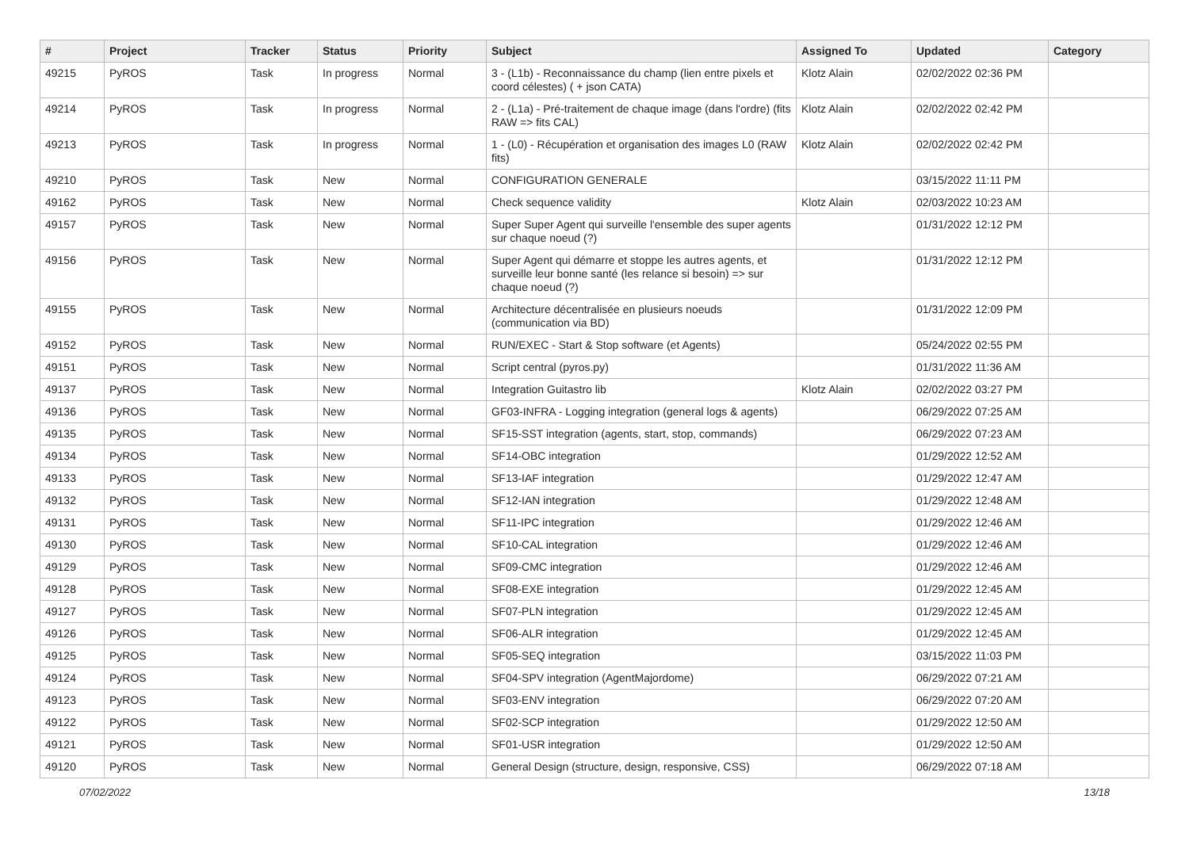| # | Project | Tracker | Status | Priority | Subject | Assigned To | Updated | Category |
| --- | --- | --- | --- | --- | --- | --- | --- | --- |
| 49215 | PyROS | Task | In progress | Normal | 3 - (L1b) - Reconnaissance du champ (lien entre pixels et coord célestes) ( + json CATA) | Klotz Alain | 02/02/2022 02:36 PM | |
| 49214 | PyROS | Task | In progress | Normal | 2 - (L1a) - Pré-traitement de chaque image (dans l'ordre) (fits RAW => fits CAL) | Klotz Alain | 02/02/2022 02:42 PM | |
| 49213 | PyROS | Task | In progress | Normal | 1 - (L0) - Récupération et organisation des images L0 (RAW fits) | Klotz Alain | 02/02/2022 02:42 PM | |
| 49210 | PyROS | Task | New | Normal | CONFIGURATION GENERALE | | 03/15/2022 11:11 PM | |
| 49162 | PyROS | Task | New | Normal | Check sequence validity | Klotz Alain | 02/03/2022 10:23 AM | |
| 49157 | PyROS | Task | New | Normal | Super Super Agent qui surveille l'ensemble des super agents sur chaque noeud (?) | | 01/31/2022 12:12 PM | |
| 49156 | PyROS | Task | New | Normal | Super Agent qui démarre et stoppe les autres agents, et surveille leur bonne santé (les relance si besoin) => sur chaque noeud (?) | | 01/31/2022 12:12 PM | |
| 49155 | PyROS | Task | New | Normal | Architecture décentralisée en plusieurs noeuds (communication via BD) | | 01/31/2022 12:09 PM | |
| 49152 | PyROS | Task | New | Normal | RUN/EXEC - Start & Stop software (et Agents) | | 05/24/2022 02:55 PM | |
| 49151 | PyROS | Task | New | Normal | Script central (pyros.py) | | 01/31/2022 11:36 AM | |
| 49137 | PyROS | Task | New | Normal | Integration Guitastro lib | Klotz Alain | 02/02/2022 03:27 PM | |
| 49136 | PyROS | Task | New | Normal | GF03-INFRA - Logging integration (general logs & agents) | | 06/29/2022 07:25 AM | |
| 49135 | PyROS | Task | New | Normal | SF15-SST integration (agents, start, stop, commands) | | 06/29/2022 07:23 AM | |
| 49134 | PyROS | Task | New | Normal | SF14-OBC integration | | 01/29/2022 12:52 AM | |
| 49133 | PyROS | Task | New | Normal | SF13-IAF integration | | 01/29/2022 12:47 AM | |
| 49132 | PyROS | Task | New | Normal | SF12-IAN integration | | 01/29/2022 12:48 AM | |
| 49131 | PyROS | Task | New | Normal | SF11-IPC integration | | 01/29/2022 12:46 AM | |
| 49130 | PyROS | Task | New | Normal | SF10-CAL integration | | 01/29/2022 12:46 AM | |
| 49129 | PyROS | Task | New | Normal | SF09-CMC integration | | 01/29/2022 12:46 AM | |
| 49128 | PyROS | Task | New | Normal | SF08-EXE integration | | 01/29/2022 12:45 AM | |
| 49127 | PyROS | Task | New | Normal | SF07-PLN integration | | 01/29/2022 12:45 AM | |
| 49126 | PyROS | Task | New | Normal | SF06-ALR integration | | 01/29/2022 12:45 AM | |
| 49125 | PyROS | Task | New | Normal | SF05-SEQ integration | | 03/15/2022 11:03 PM | |
| 49124 | PyROS | Task | New | Normal | SF04-SPV integration (AgentMajordome) | | 06/29/2022 07:21 AM | |
| 49123 | PyROS | Task | New | Normal | SF03-ENV integration | | 06/29/2022 07:20 AM | |
| 49122 | PyROS | Task | New | Normal | SF02-SCP integration | | 01/29/2022 12:50 AM | |
| 49121 | PyROS | Task | New | Normal | SF01-USR integration | | 01/29/2022 12:50 AM | |
| 49120 | PyROS | Task | New | Normal | General Design (structure, design, responsive, CSS) | | 06/29/2022 07:18 AM | |
07/02/2022 13/18